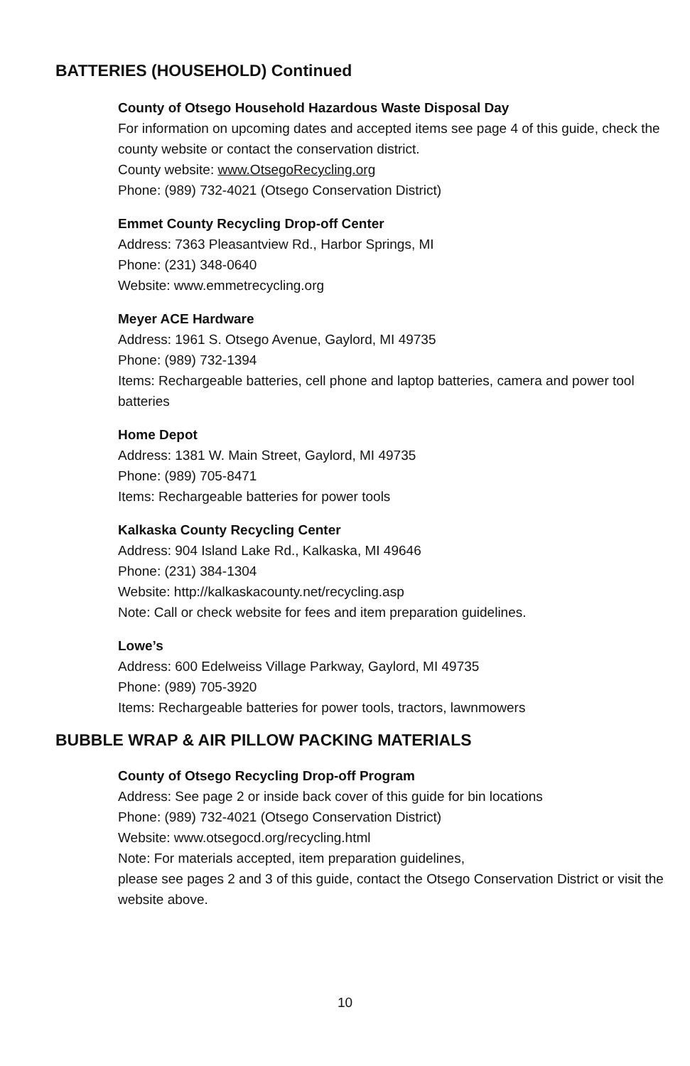BATTERIES (HOUSEHOLD) Continued
County of Otsego Household Hazardous Waste Disposal Day
For information on upcoming dates and accepted items see page 4 of this guide, check the county website or contact the conservation district.
County website: www.OtsegoRecycling.org
Phone: (989) 732-4021 (Otsego Conservation District)
Emmet County Recycling Drop-off Center
Address: 7363 Pleasantview Rd., Harbor Springs, MI
Phone: (231) 348-0640
Website: www.emmetrecycling.org
Meyer ACE Hardware
Address: 1961 S. Otsego Avenue, Gaylord, MI 49735
Phone: (989) 732-1394
Items: Rechargeable batteries, cell phone and laptop batteries, camera and power tool batteries
Home Depot
Address: 1381 W. Main Street, Gaylord, MI 49735
Phone: (989) 705-8471
Items: Rechargeable batteries for power tools
Kalkaska County Recycling Center
Address: 904 Island Lake Rd., Kalkaska, MI 49646
Phone: (231) 384-1304
Website: http://kalkaskacounty.net/recycling.asp
Note: Call or check website for fees and item preparation guidelines.
Lowe’s
Address: 600 Edelweiss Village Parkway, Gaylord, MI 49735
Phone: (989) 705-3920
Items: Rechargeable batteries for power tools, tractors, lawnmowers
BUBBLE WRAP & AIR PILLOW PACKING MATERIALS
County of Otsego Recycling Drop-off Program
Address: See page 2 or inside back cover of this guide for bin locations
Phone: (989) 732-4021 (Otsego Conservation District)
Website: www.otsegocd.org/recycling.html
Note: For materials accepted, item preparation guidelines,
please see pages 2 and 3 of this guide, contact the Otsego Conservation District or visit the website above.
10